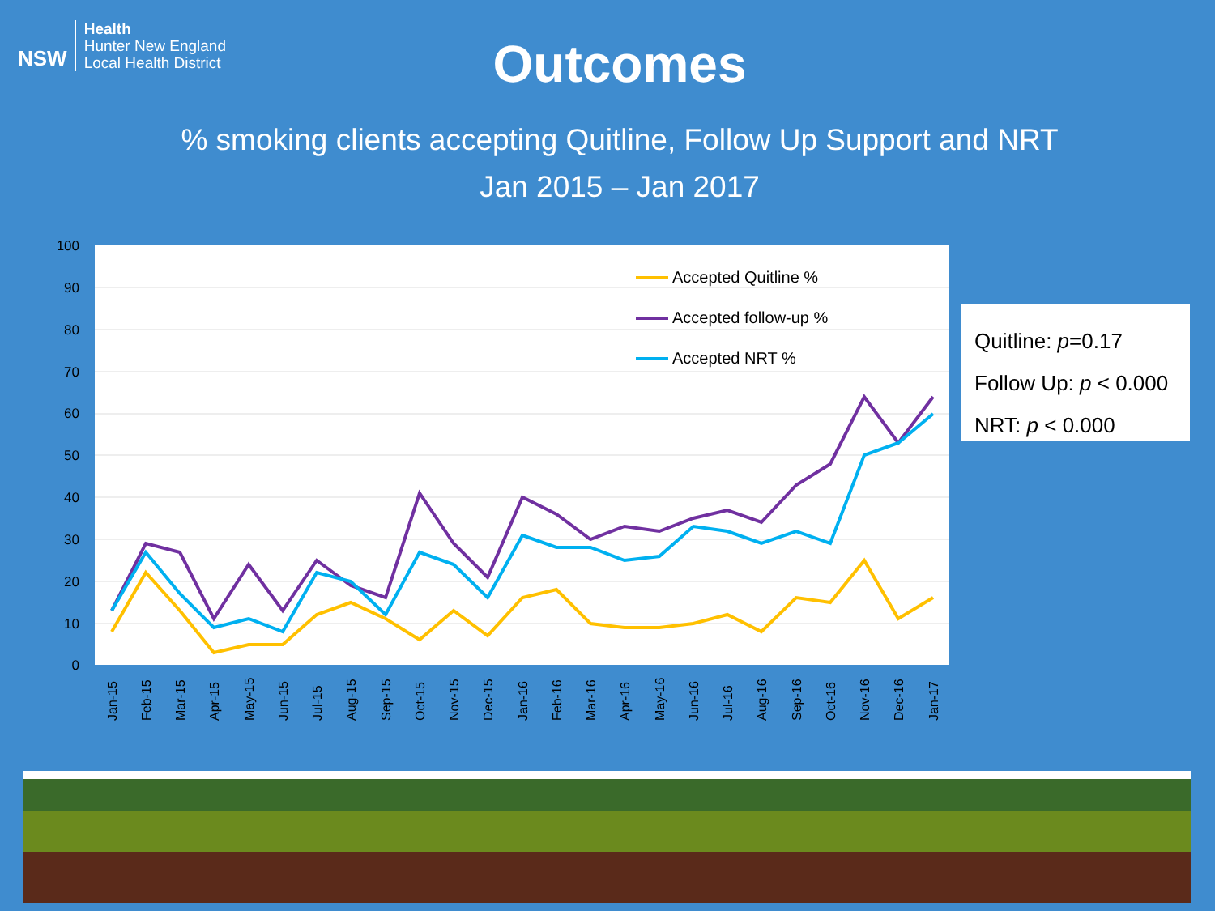NSW
Health
Hunter New England
Local Health District
Outcomes
% smoking clients accepting Quitline, Follow Up Support and NRT
Jan 2015 – Jan 2017
100
90
80
70
60
50
40
30
20
10
0
Accepted Quitline %
Accepted follow-up %
Accepted NRT %
Jan-15
Feb-15
Mar-15
Apr-15
May-15
Jun-15
Jul-15
Aug-15
Sep-15
Oct-15
Nov-15
Dec-15
Jan-16
Feb-16
Mar-16
Apr-16
May-16
Jun-16
Jul-16
Aug-16
Sep-16
Oct-16
Nov-16
Dec-16
Jan-17
Quitline: p=0.17
Follow Up: p < 0.000
NRT: p < 0.000